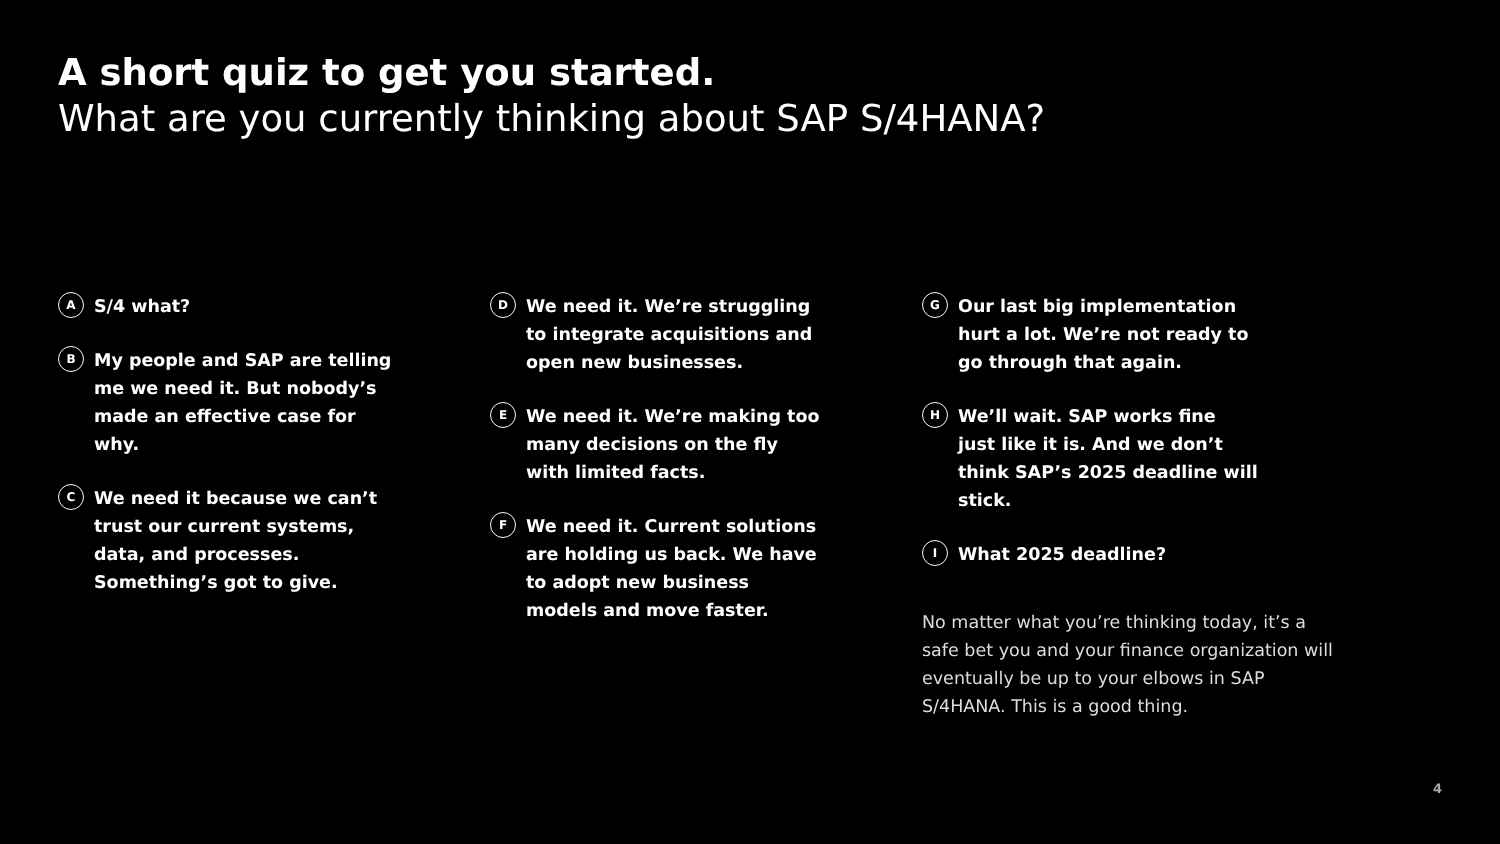A short quiz to get you started.
What are you currently thinking about SAP S/4HANA?
A
S/4 what?
B
My people and SAP are telling me we need it. But nobody’s made an effective case for why.
C
We need it because we can’t trust our current systems, data, and processes. Something’s got to give.
D
We need it. We’re struggling to integrate acquisitions and open new businesses.
E
We need it. We’re making too many decisions on the fly with limited facts.
F
We need it. Current solutions are holding us back. We have to adopt new business models and move faster.
G
Our last big implementation hurt a lot. We’re not ready to go through that again.
H
We’ll wait. SAP works fine just like it is. And we don’t think SAP’s 2025 deadline will stick.
I
What 2025 deadline?
No matter what you’re thinking today, it’s a safe bet you and your finance organization will eventually be up to your elbows in SAP S/4HANA. This is a good thing.
4